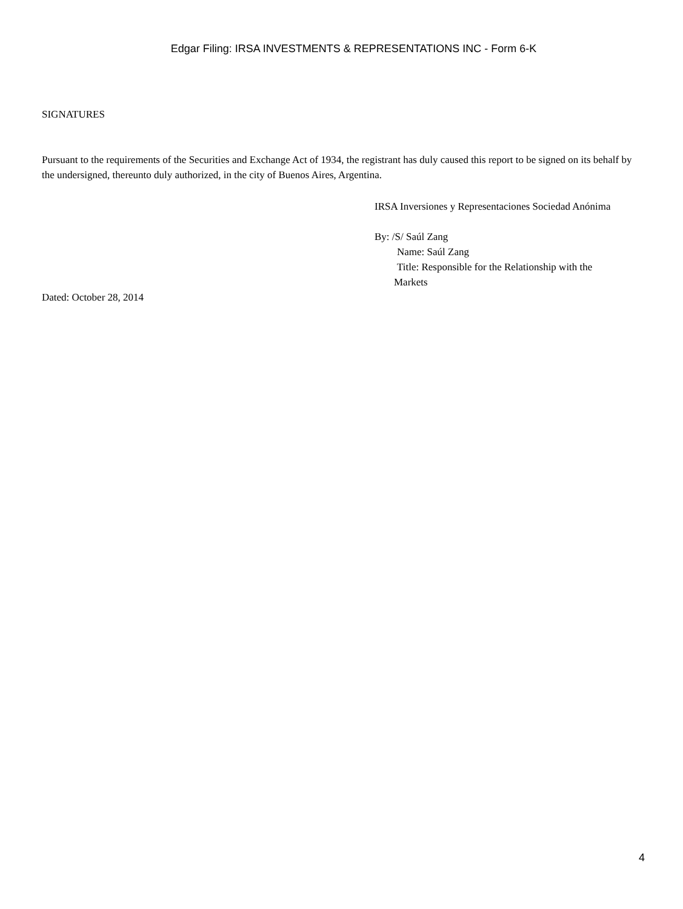Edgar Filing: IRSA INVESTMENTS & REPRESENTATIONS INC - Form 6-K
SIGNATURES
Pursuant to the requirements of the Securities and Exchange Act of 1934, the registrant has duly caused this report to be signed on its behalf by the undersigned, thereunto duly authorized, in the city of Buenos Aires, Argentina.
IRSA Inversiones y Representaciones Sociedad Anónima
By: /S/ Saúl Zang
Name: Saúl Zang
Title: Responsible for the Relationship with the
Markets
Dated: October 28, 2014
4